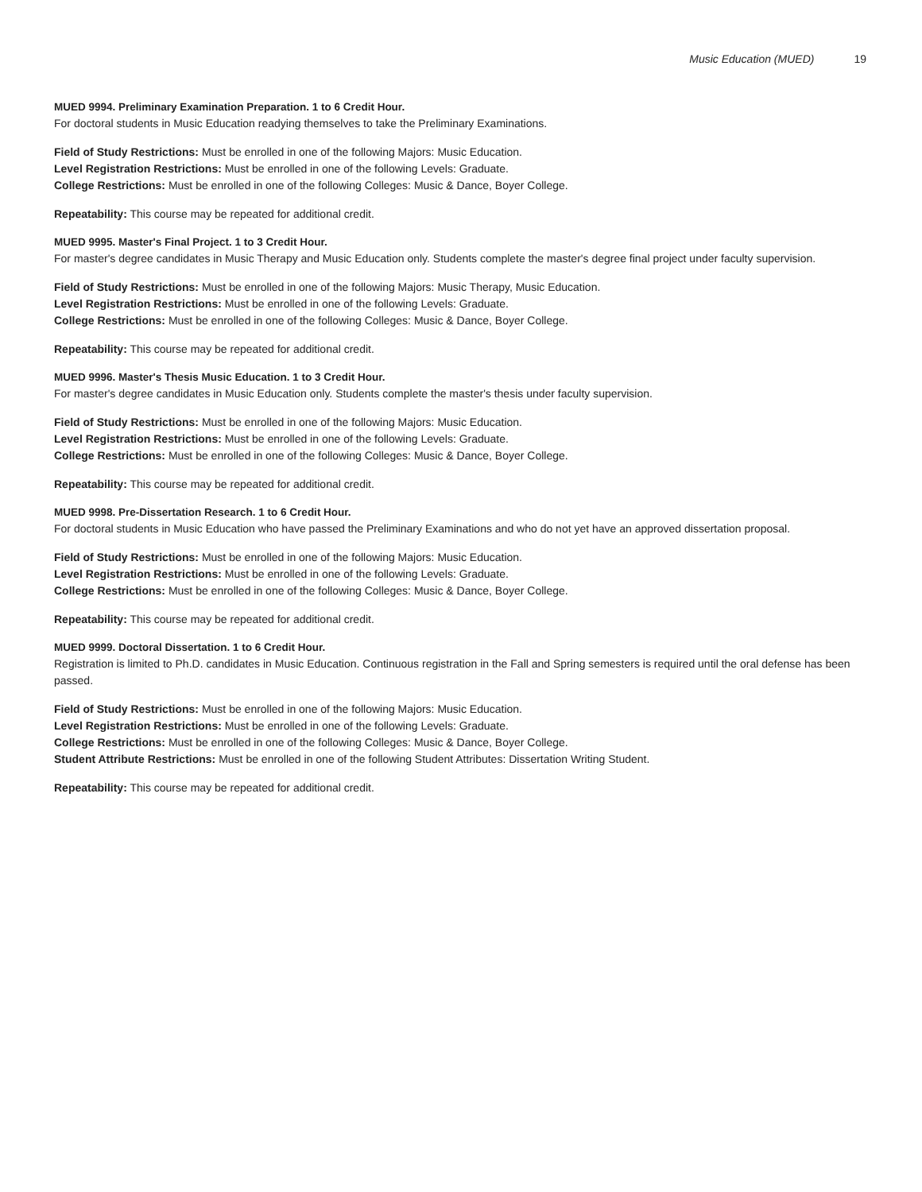Music Education (MUED) 19
MUED 9994. Preliminary Examination Preparation. 1 to 6 Credit Hour.
For doctoral students in Music Education readying themselves to take the Preliminary Examinations.
Field of Study Restrictions: Must be enrolled in one of the following Majors: Music Education.
Level Registration Restrictions: Must be enrolled in one of the following Levels: Graduate.
College Restrictions: Must be enrolled in one of the following Colleges: Music & Dance, Boyer College.
Repeatability: This course may be repeated for additional credit.
MUED 9995. Master's Final Project. 1 to 3 Credit Hour.
For master's degree candidates in Music Therapy and Music Education only. Students complete the master's degree final project under faculty supervision.
Field of Study Restrictions: Must be enrolled in one of the following Majors: Music Therapy, Music Education.
Level Registration Restrictions: Must be enrolled in one of the following Levels: Graduate.
College Restrictions: Must be enrolled in one of the following Colleges: Music & Dance, Boyer College.
Repeatability: This course may be repeated for additional credit.
MUED 9996. Master's Thesis Music Education. 1 to 3 Credit Hour.
For master's degree candidates in Music Education only. Students complete the master's thesis under faculty supervision.
Field of Study Restrictions: Must be enrolled in one of the following Majors: Music Education.
Level Registration Restrictions: Must be enrolled in one of the following Levels: Graduate.
College Restrictions: Must be enrolled in one of the following Colleges: Music & Dance, Boyer College.
Repeatability: This course may be repeated for additional credit.
MUED 9998. Pre-Dissertation Research. 1 to 6 Credit Hour.
For doctoral students in Music Education who have passed the Preliminary Examinations and who do not yet have an approved dissertation proposal.
Field of Study Restrictions: Must be enrolled in one of the following Majors: Music Education.
Level Registration Restrictions: Must be enrolled in one of the following Levels: Graduate.
College Restrictions: Must be enrolled in one of the following Colleges: Music & Dance, Boyer College.
Repeatability: This course may be repeated for additional credit.
MUED 9999. Doctoral Dissertation. 1 to 6 Credit Hour.
Registration is limited to Ph.D. candidates in Music Education. Continuous registration in the Fall and Spring semesters is required until the oral defense has been passed.
Field of Study Restrictions: Must be enrolled in one of the following Majors: Music Education.
Level Registration Restrictions: Must be enrolled in one of the following Levels: Graduate.
College Restrictions: Must be enrolled in one of the following Colleges: Music & Dance, Boyer College.
Student Attribute Restrictions: Must be enrolled in one of the following Student Attributes: Dissertation Writing Student.
Repeatability: This course may be repeated for additional credit.